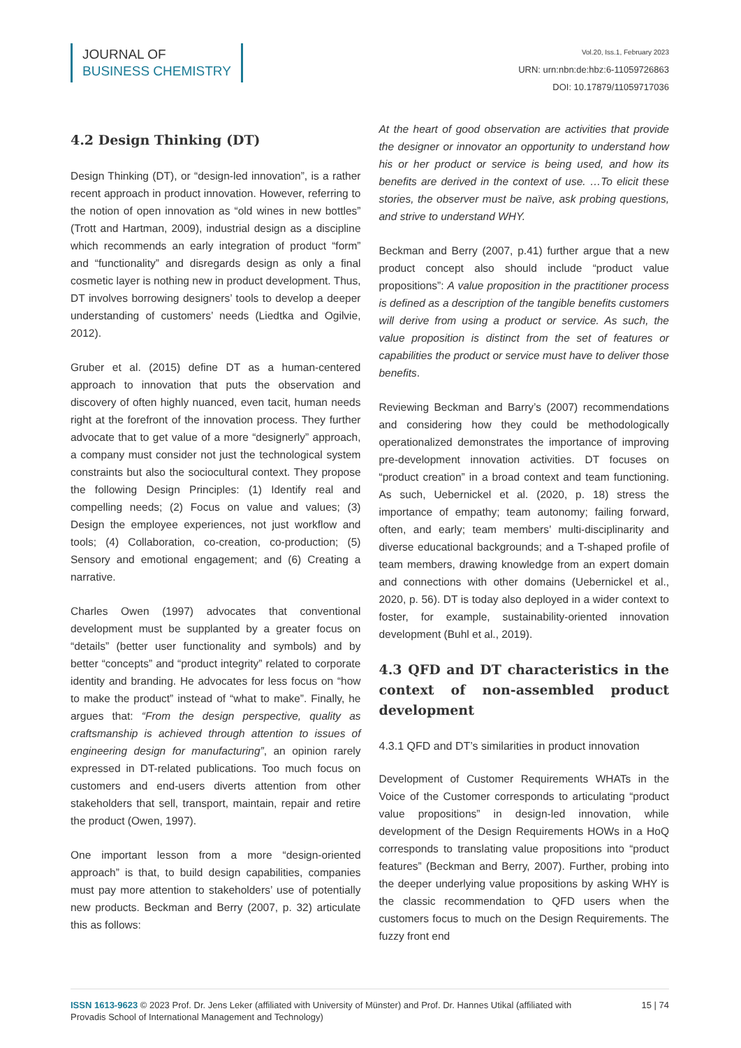JOURNAL OF
BUSINESS CHEMISTRY
Vol.20, Iss.1, February 2023
URN: urn:nbn:de:hbz:6-11059726863
DOI: 10.17879/11059717036
4.2 Design Thinking (DT)
Design Thinking (DT), or “design-led innovation”, is a rather recent approach in product innovation. However, referring to the notion of open innovation as “old wines in new bottles” (Trott and Hartman, 2009), industrial design as a discipline which recommends an early integration of product “form” and “functionality” and disregards design as only a final cosmetic layer is nothing new in product development. Thus, DT involves borrowing designers’ tools to develop a deeper understanding of customers’ needs (Liedtka and Ogilvie, 2012).
Gruber et al. (2015) define DT as a human-centered approach to innovation that puts the observation and discovery of often highly nuanced, even tacit, human needs right at the forefront of the innovation process. They further advocate that to get value of a more “designerly” approach, a company must consider not just the technological system constraints but also the sociocultural context. They propose the following Design Principles: (1) Identify real and compelling needs; (2) Focus on value and values; (3) Design the employee experiences, not just workflow and tools; (4) Collaboration, co-creation, co-production; (5) Sensory and emotional engagement; and (6) Creating a narrative.
Charles Owen (1997) advocates that conventional development must be supplanted by a greater focus on “details” (better user functionality and symbols) and by better “concepts” and “product integrity” related to corporate identity and branding. He advocates for less focus on “how to make the product” instead of “what to make”. Finally, he argues that: “From the design perspective, quality as craftsmanship is achieved through attention to issues of engineering design for manufacturing”, an opinion rarely expressed in DT-related publications. Too much focus on customers and end-users diverts attention from other stakeholders that sell, transport, maintain, repair and retire the product (Owen, 1997).
One important lesson from a more “design-oriented approach” is that, to build design capabilities, companies must pay more attention to stakeholders’ use of potentially new products. Beckman and Berry (2007, p. 32) articulate this as follows:
At the heart of good observation are activities that provide the designer or innovator an opportunity to understand how his or her product or service is being used, and how its benefits are derived in the context of use. …To elicit these stories, the observer must be naïve, ask probing questions, and strive to understand WHY.
Beckman and Berry (2007, p.41) further argue that a new product concept also should include “product value propositions”: A value proposition in the practitioner process is defined as a description of the tangible benefits customers will derive from using a product or service. As such, the value proposition is distinct from the set of features or capabilities the product or service must have to deliver those benefits.
Reviewing Beckman and Barry’s (2007) recommendations and considering how they could be methodologically operationalized demonstrates the importance of improving pre-development innovation activities. DT focuses on “product creation” in a broad context and team functioning. As such, Uebernickel et al. (2020, p. 18) stress the importance of empathy; team autonomy; failing forward, often, and early; team members’ multi-disciplinarity and diverse educational backgrounds; and a T-shaped profile of team members, drawing knowledge from an expert domain and connections with other domains (Uebernickel et al., 2020, p. 56). DT is today also deployed in a wider context to foster, for example, sustainability-oriented innovation development (Buhl et al., 2019).
4.3 QFD and DT characteristics in the context of non-assembled product development
4.3.1 QFD and DT’s similarities in product innovation
Development of Customer Requirements WHATs in the Voice of the Customer corresponds to articulating “product value propositions” in design-led innovation, while development of the Design Requirements HOWs in a HoQ corresponds to translating value propositions into “product features” (Beckman and Berry, 2007). Further, probing into the deeper underlying value propositions by asking WHY is the classic recommendation to QFD users when the customers focus to much on the Design Requirements. The fuzzy front end
ISSN 1613-9623 © 2023 Prof. Dr. Jens Leker (affiliated with University of Münster) and Prof. Dr. Hannes Utikal (affiliated with Provadis School of International Management and Technology)
15 | 74